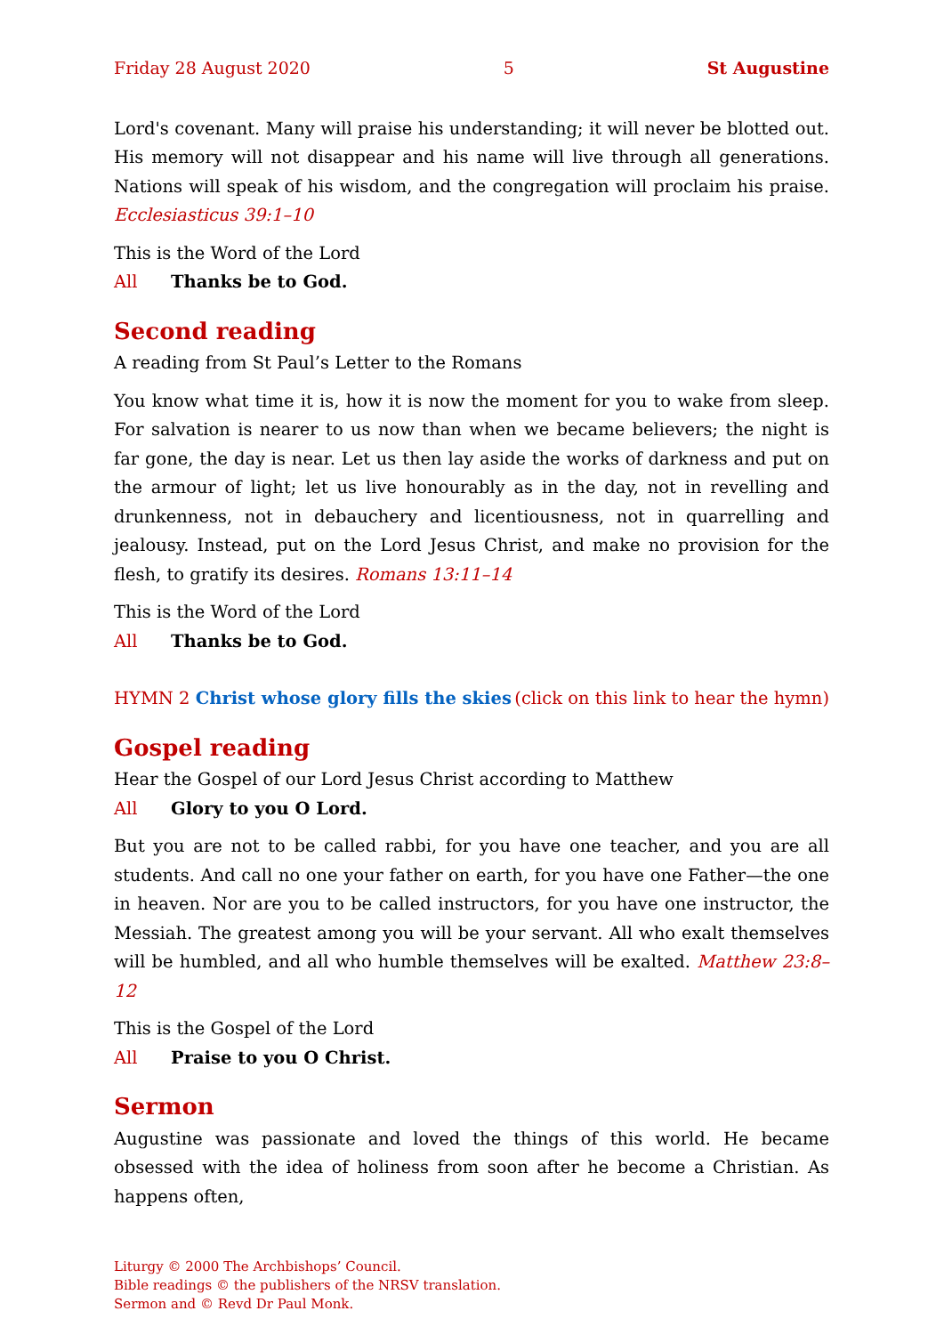Friday 28 August 2020 5 St Augustine
Lord's covenant. Many will praise his understanding; it will never be blotted out. His memory will not disappear and his name will live through all generations. Nations will speak of his wisdom, and the congregation will proclaim his praise. Ecclesiasticus 39:1–10
This is the Word of the Lord
All Thanks be to God.
Second reading
A reading from St Paul’s Letter to the Romans
You know what time it is, how it is now the moment for you to wake from sleep. For salvation is nearer to us now than when we became believers; the night is far gone, the day is near. Let us then lay aside the works of darkness and put on the armour of light; let us live honourably as in the day, not in revelling and drunkenness, not in debauchery and licentiousness, not in quarrelling and jealousy. Instead, put on the Lord Jesus Christ, and make no provision for the flesh, to gratify its desires. Romans 13:11–14
This is the Word of the Lord
All Thanks be to God.
HYMN 2 Christ whose glory fills the skies (click on this link to hear the hymn)
Gospel reading
Hear the Gospel of our Lord Jesus Christ according to Matthew
All Glory to you O Lord.
But you are not to be called rabbi, for you have one teacher, and you are all students. And call no one your father on earth, for you have one Father—the one in heaven. Nor are you to be called instructors, for you have one instructor, the Messiah. The greatest among you will be your servant. All who exalt themselves will be humbled, and all who humble themselves will be exalted. Matthew 23:8–12
This is the Gospel of the Lord
All Praise to you O Christ.
Sermon
Augustine was passionate and loved the things of this world. He became obsessed with the idea of holiness from soon after he become a Christian. As happens often,
Liturgy © 2000 The Archbishops’ Council.
Bible readings © the publishers of the NRSV translation.
Sermon and © Revd Dr Paul Monk.